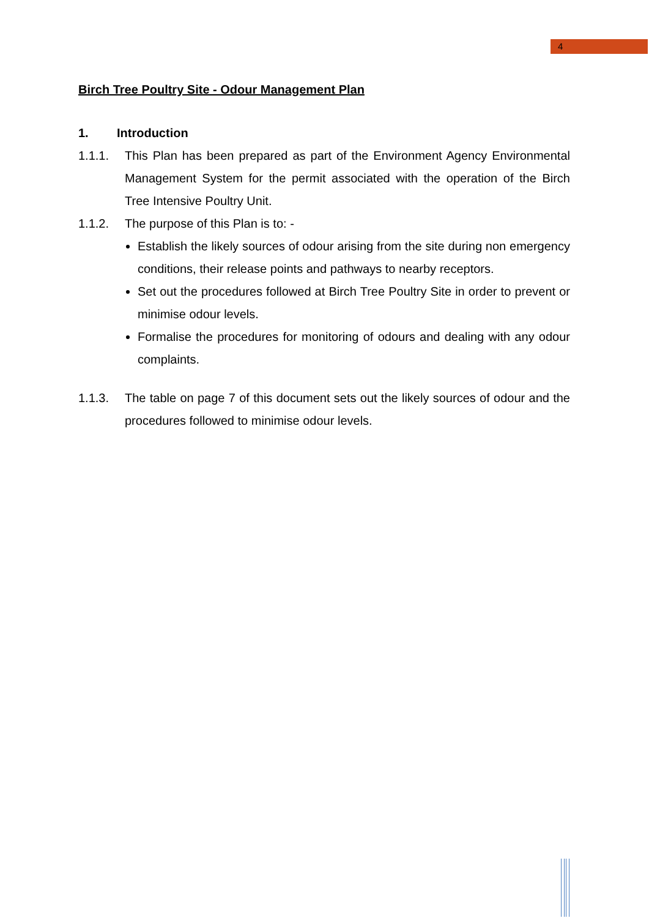4
Birch Tree Poultry Site - Odour Management Plan
1. Introduction
1.1.1. This Plan has been prepared as part of the Environment Agency Environmental Management System for the permit associated with the operation of the Birch Tree Intensive Poultry Unit.
1.1.2. The purpose of this Plan is to: -
Establish the likely sources of odour arising from the site during non emergency conditions, their release points and pathways to nearby receptors.
Set out the procedures followed at Birch Tree Poultry Site in order to prevent or minimise odour levels.
Formalise the procedures for monitoring of odours and dealing with any odour complaints.
1.1.3. The table on page 7 of this document sets out the likely sources of odour and the procedures followed to minimise odour levels.